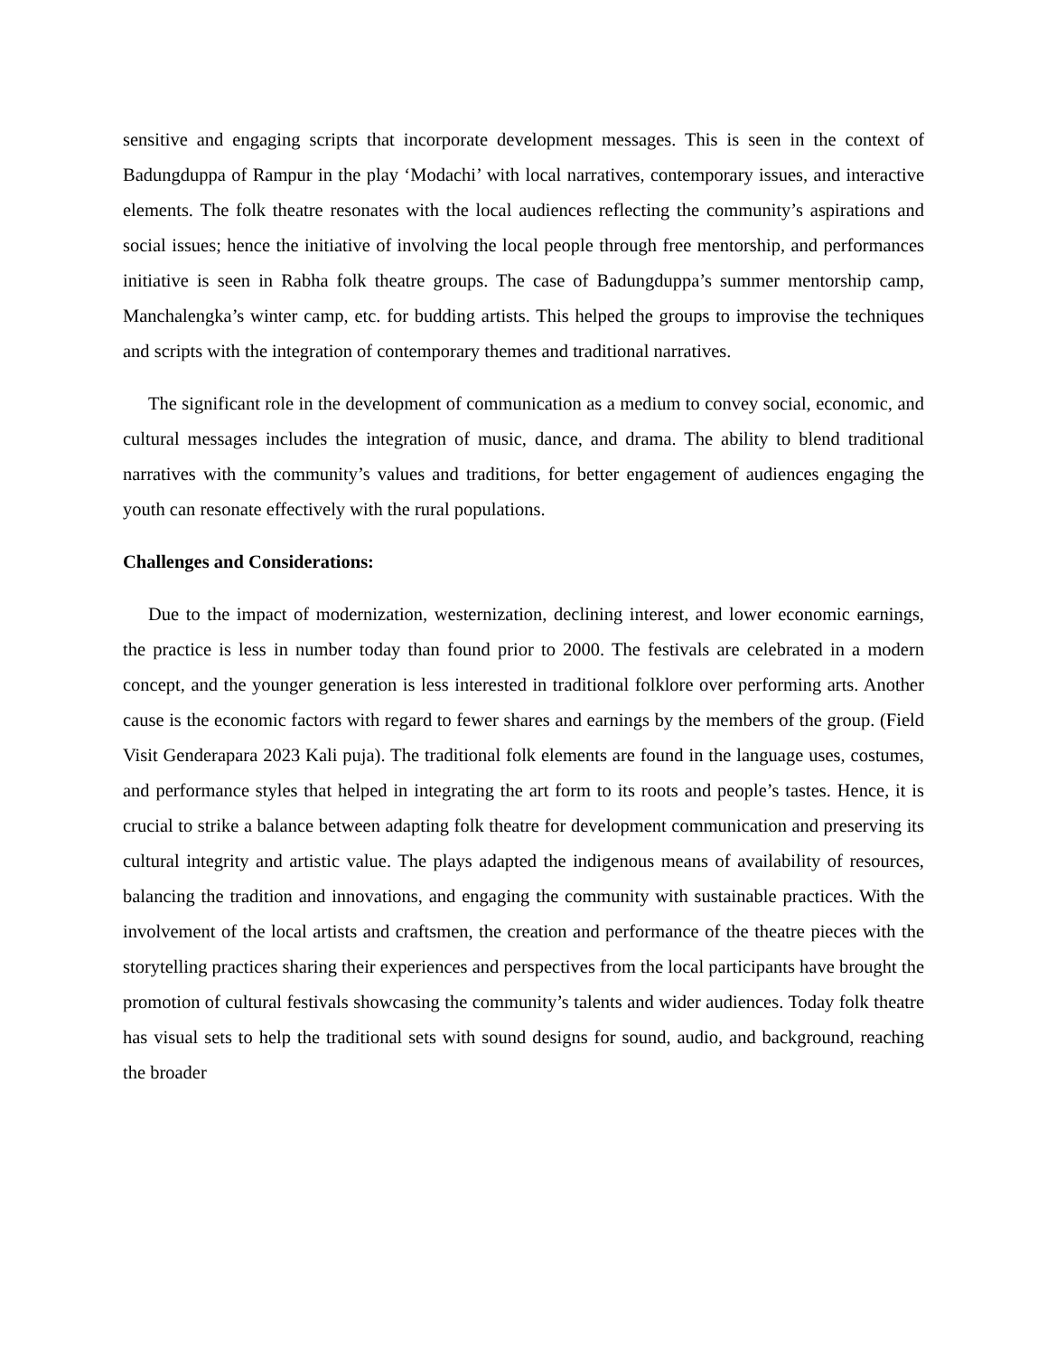sensitive and engaging scripts that incorporate development messages. This is seen in the context of Badungduppa of Rampur in the play ‘Modachi’ with local narratives, contemporary issues, and interactive elements. The folk theatre resonates with the local audiences reflecting the community’s aspirations and social issues; hence the initiative of involving the local people through free mentorship, and performances initiative is seen in Rabha folk theatre groups. The case of Badungduppa’s summer mentorship camp, Manchalengka’s winter camp, etc. for budding artists. This helped the groups to improvise the techniques and scripts with the integration of contemporary themes and traditional narratives.
The significant role in the development of communication as a medium to convey social, economic, and cultural messages includes the integration of music, dance, and drama. The ability to blend traditional narratives with the community’s values and traditions, for better engagement of audiences engaging the youth can resonate effectively with the rural populations.
Challenges and Considerations:
Due to the impact of modernization, westernization, declining interest, and lower economic earnings, the practice is less in number today than found prior to 2000. The festivals are celebrated in a modern concept, and the younger generation is less interested in traditional folklore over performing arts. Another cause is the economic factors with regard to fewer shares and earnings by the members of the group. (Field Visit Genderapara 2023 Kali puja). The traditional folk elements are found in the language uses, costumes, and performance styles that helped in integrating the art form to its roots and people’s tastes. Hence, it is crucial to strike a balance between adapting folk theatre for development communication and preserving its cultural integrity and artistic value. The plays adapted the indigenous means of availability of resources, balancing the tradition and innovations, and engaging the community with sustainable practices. With the involvement of the local artists and craftsmen, the creation and performance of the theatre pieces with the storytelling practices sharing their experiences and perspectives from the local participants have brought the promotion of cultural festivals showcasing the community’s talents and wider audiences. Today folk theatre has visual sets to help the traditional sets with sound designs for sound, audio, and background, reaching the broader